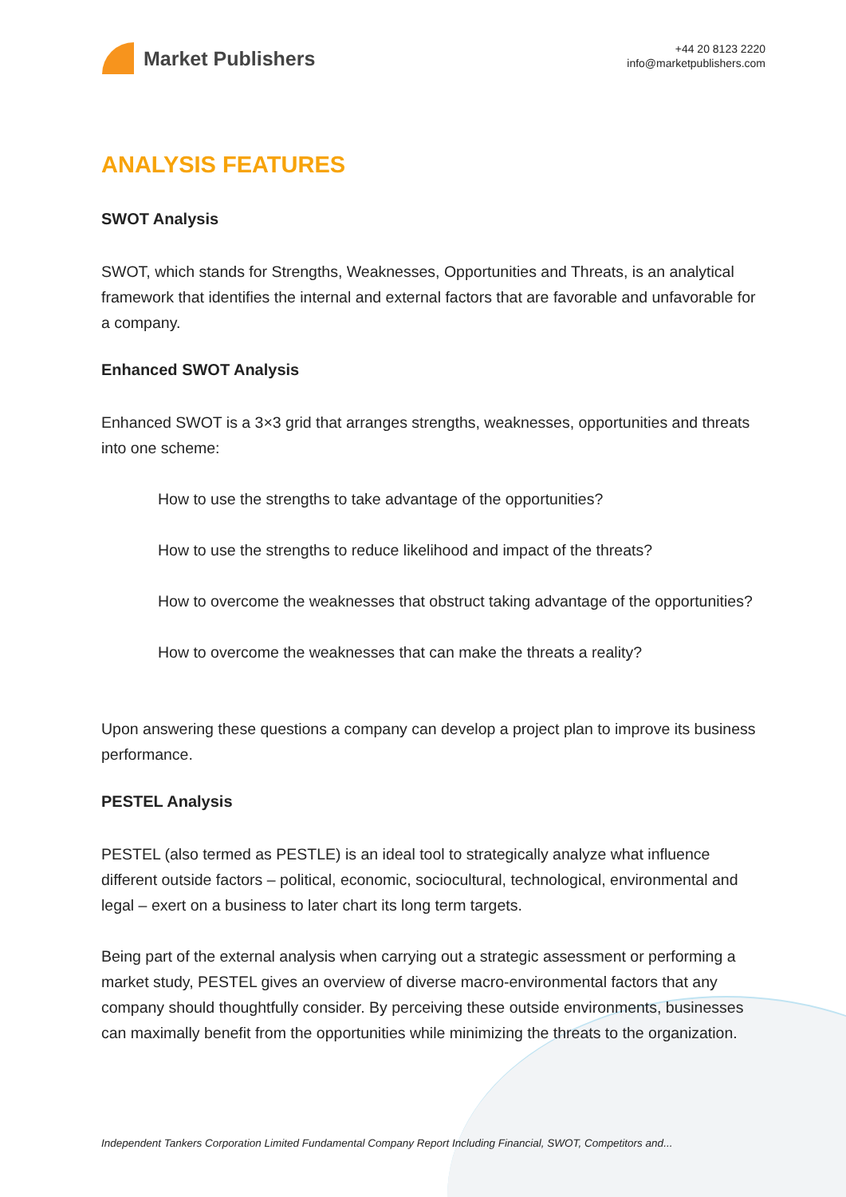Market Publishers
+44 20 8123 2220
info@marketpublishers.com
ANALYSIS FEATURES
SWOT Analysis
SWOT, which stands for Strengths, Weaknesses, Opportunities and Threats, is an analytical framework that identifies the internal and external factors that are favorable and unfavorable for a company.
Enhanced SWOT Analysis
Enhanced SWOT is a 3×3 grid that arranges strengths, weaknesses, opportunities and threats into one scheme:
How to use the strengths to take advantage of the opportunities?
How to use the strengths to reduce likelihood and impact of the threats?
How to overcome the weaknesses that obstruct taking advantage of the opportunities?
How to overcome the weaknesses that can make the threats a reality?
Upon answering these questions a company can develop a project plan to improve its business performance.
PESTEL Analysis
PESTEL (also termed as PESTLE) is an ideal tool to strategically analyze what influence different outside factors – political, economic, sociocultural, technological, environmental and legal – exert on a business to later chart its long term targets.
Being part of the external analysis when carrying out a strategic assessment or performing a market study, PESTEL gives an overview of diverse macro-environmental factors that any company should thoughtfully consider. By perceiving these outside environments, businesses can maximally benefit from the opportunities while minimizing the threats to the organization.
Independent Tankers Corporation Limited Fundamental Company Report Including Financial, SWOT, Competitors and...